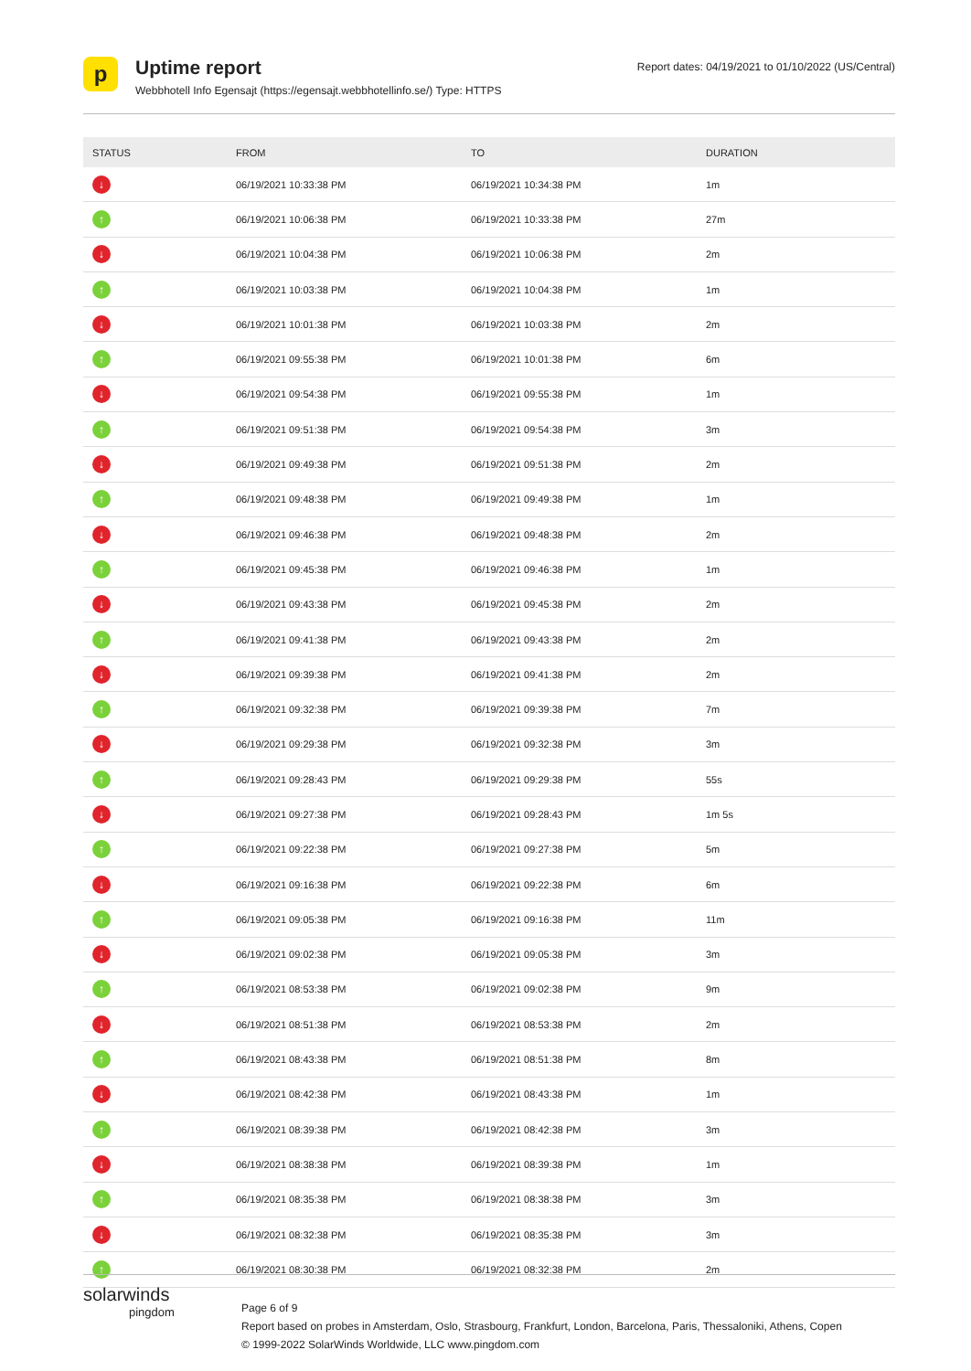p
Uptime report
Webbhotell Info Egensajt (https://egensajt.webbhotellinfo.se/) Type: HTTPS
Report dates: 04/19/2021 to 01/10/2022 (US/Central)
| STATUS | FROM | TO | DURATION |
| --- | --- | --- | --- |
| ↓ | 06/19/2021 10:33:38 PM | 06/19/2021 10:34:38 PM | 1m |
| ↑ | 06/19/2021 10:06:38 PM | 06/19/2021 10:33:38 PM | 27m |
| ↓ | 06/19/2021 10:04:38 PM | 06/19/2021 10:06:38 PM | 2m |
| ↑ | 06/19/2021 10:03:38 PM | 06/19/2021 10:04:38 PM | 1m |
| ↓ | 06/19/2021 10:01:38 PM | 06/19/2021 10:03:38 PM | 2m |
| ↑ | 06/19/2021 09:55:38 PM | 06/19/2021 10:01:38 PM | 6m |
| ↓ | 06/19/2021 09:54:38 PM | 06/19/2021 09:55:38 PM | 1m |
| ↑ | 06/19/2021 09:51:38 PM | 06/19/2021 09:54:38 PM | 3m |
| ↓ | 06/19/2021 09:49:38 PM | 06/19/2021 09:51:38 PM | 2m |
| ↑ | 06/19/2021 09:48:38 PM | 06/19/2021 09:49:38 PM | 1m |
| ↓ | 06/19/2021 09:46:38 PM | 06/19/2021 09:48:38 PM | 2m |
| ↑ | 06/19/2021 09:45:38 PM | 06/19/2021 09:46:38 PM | 1m |
| ↓ | 06/19/2021 09:43:38 PM | 06/19/2021 09:45:38 PM | 2m |
| ↑ | 06/19/2021 09:41:38 PM | 06/19/2021 09:43:38 PM | 2m |
| ↓ | 06/19/2021 09:39:38 PM | 06/19/2021 09:41:38 PM | 2m |
| ↑ | 06/19/2021 09:32:38 PM | 06/19/2021 09:39:38 PM | 7m |
| ↓ | 06/19/2021 09:29:38 PM | 06/19/2021 09:32:38 PM | 3m |
| ↑ | 06/19/2021 09:28:43 PM | 06/19/2021 09:29:38 PM | 55s |
| ↓ | 06/19/2021 09:27:38 PM | 06/19/2021 09:28:43 PM | 1m 5s |
| ↑ | 06/19/2021 09:22:38 PM | 06/19/2021 09:27:38 PM | 5m |
| ↓ | 06/19/2021 09:16:38 PM | 06/19/2021 09:22:38 PM | 6m |
| ↑ | 06/19/2021 09:05:38 PM | 06/19/2021 09:16:38 PM | 11m |
| ↓ | 06/19/2021 09:02:38 PM | 06/19/2021 09:05:38 PM | 3m |
| ↑ | 06/19/2021 08:53:38 PM | 06/19/2021 09:02:38 PM | 9m |
| ↓ | 06/19/2021 08:51:38 PM | 06/19/2021 08:53:38 PM | 2m |
| ↑ | 06/19/2021 08:43:38 PM | 06/19/2021 08:51:38 PM | 8m |
| ↓ | 06/19/2021 08:42:38 PM | 06/19/2021 08:43:38 PM | 1m |
| ↑ | 06/19/2021 08:39:38 PM | 06/19/2021 08:42:38 PM | 3m |
| ↓ | 06/19/2021 08:38:38 PM | 06/19/2021 08:39:38 PM | 1m |
| ↑ | 06/19/2021 08:35:38 PM | 06/19/2021 08:38:38 PM | 3m |
| ↓ | 06/19/2021 08:32:38 PM | 06/19/2021 08:35:38 PM | 3m |
| ↑ | 06/19/2021 08:30:38 PM | 06/19/2021 08:32:38 PM | 2m |
solarwinds
pingdom
Page 6 of 9
Report based on probes in Amsterdam, Oslo, Strasbourg, Frankfurt, London, Barcelona, Paris, Thessaloniki, Athens, Copen
© 1999-2022 SolarWinds Worldwide, LLC www.pingdom.com